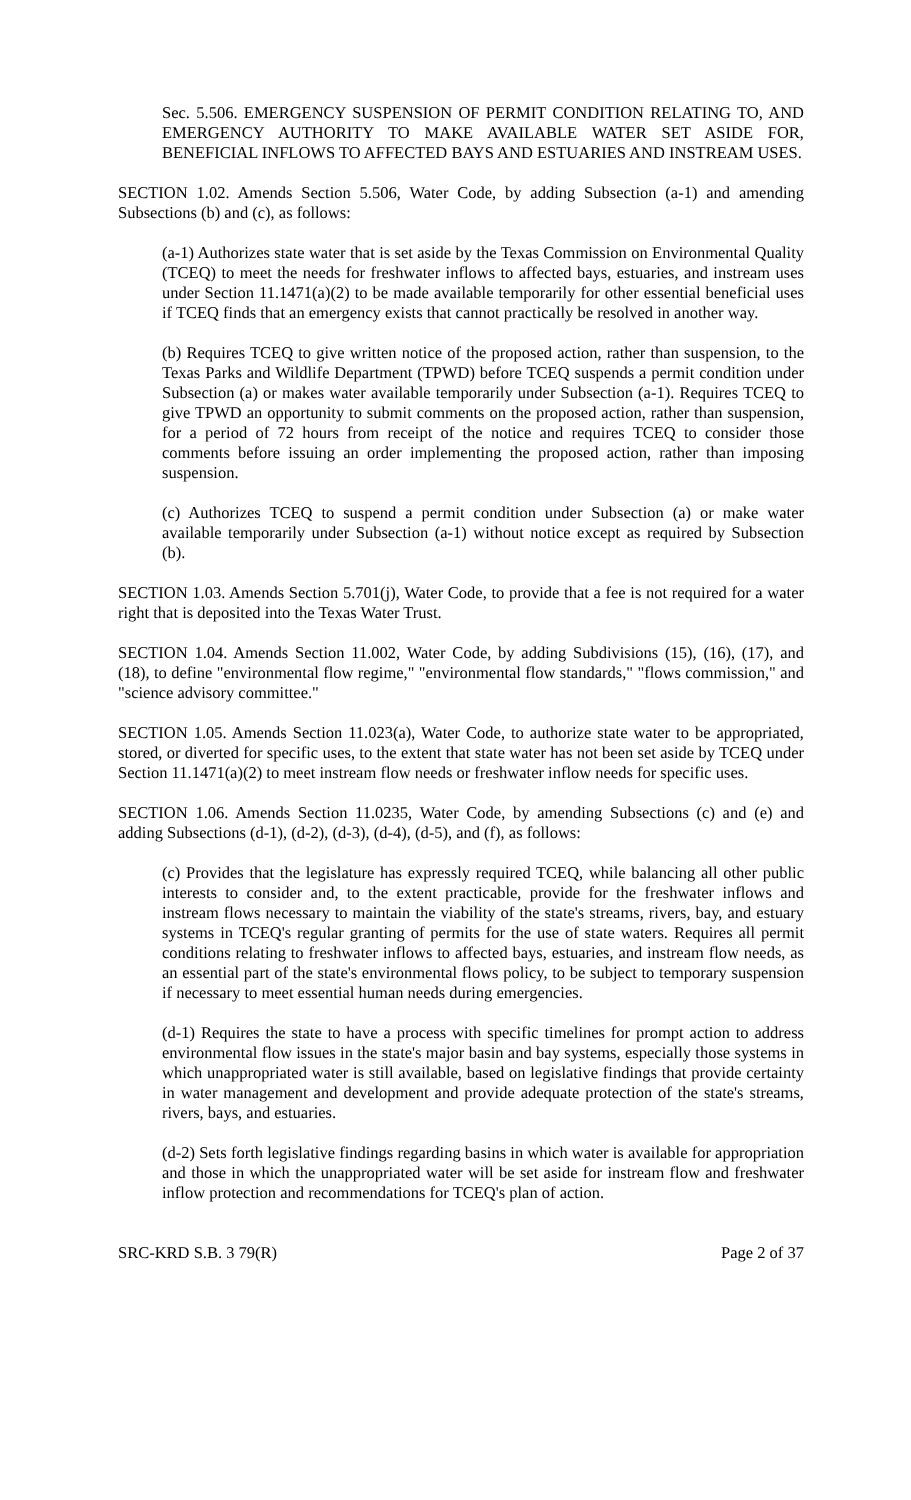Sec. 5.506. EMERGENCY SUSPENSION OF PERMIT CONDITION RELATING TO, AND EMERGENCY AUTHORITY TO MAKE AVAILABLE WATER SET ASIDE FOR, BENEFICIAL INFLOWS TO AFFECTED BAYS AND ESTUARIES AND INSTREAM USES.
SECTION 1.02. Amends Section 5.506, Water Code, by adding Subsection (a-1) and amending Subsections (b) and (c), as follows:
(a-1) Authorizes state water that is set aside by the Texas Commission on Environmental Quality (TCEQ) to meet the needs for freshwater inflows to affected bays, estuaries, and instream uses under Section 11.1471(a)(2) to be made available temporarily for other essential beneficial uses if TCEQ finds that an emergency exists that cannot practically be resolved in another way.
(b) Requires TCEQ to give written notice of the proposed action, rather than suspension, to the Texas Parks and Wildlife Department (TPWD) before TCEQ suspends a permit condition under Subsection (a) or makes water available temporarily under Subsection (a-1). Requires TCEQ to give TPWD an opportunity to submit comments on the proposed action, rather than suspension, for a period of 72 hours from receipt of the notice and requires TCEQ to consider those comments before issuing an order implementing the proposed action, rather than imposing suspension.
(c) Authorizes TCEQ to suspend a permit condition under Subsection (a) or make water available temporarily under Subsection (a-1) without notice except as required by Subsection (b).
SECTION 1.03. Amends Section 5.701(j), Water Code, to provide that a fee is not required for a water right that is deposited into the Texas Water Trust.
SECTION 1.04. Amends Section 11.002, Water Code, by adding Subdivisions (15), (16), (17), and (18), to define "environmental flow regime," "environmental flow standards," "flows commission," and "science advisory committee."
SECTION 1.05. Amends Section 11.023(a), Water Code, to authorize state water to be appropriated, stored, or diverted for specific uses, to the extent that state water has not been set aside by TCEQ under Section 11.1471(a)(2) to meet instream flow needs or freshwater inflow needs for specific uses.
SECTION 1.06. Amends Section 11.0235, Water Code, by amending Subsections (c) and (e) and adding Subsections (d-1), (d-2), (d-3), (d-4), (d-5), and (f), as follows:
(c) Provides that the legislature has expressly required TCEQ, while balancing all other public interests to consider and, to the extent practicable, provide for the freshwater inflows and instream flows necessary to maintain the viability of the state's streams, rivers, bay, and estuary systems in TCEQ's regular granting of permits for the use of state waters. Requires all permit conditions relating to freshwater inflows to affected bays, estuaries, and instream flow needs, as an essential part of the state's environmental flows policy, to be subject to temporary suspension if necessary to meet essential human needs during emergencies.
(d-1) Requires the state to have a process with specific timelines for prompt action to address environmental flow issues in the state's major basin and bay systems, especially those systems in which unappropriated water is still available, based on legislative findings that provide certainty in water management and development and provide adequate protection of the state's streams, rivers, bays, and estuaries.
(d-2) Sets forth legislative findings regarding basins in which water is available for appropriation and those in which the unappropriated water will be set aside for instream flow and freshwater inflow protection and recommendations for TCEQ's plan of action.
SRC-KRD S.B. 3 79(R) Page 2 of 37